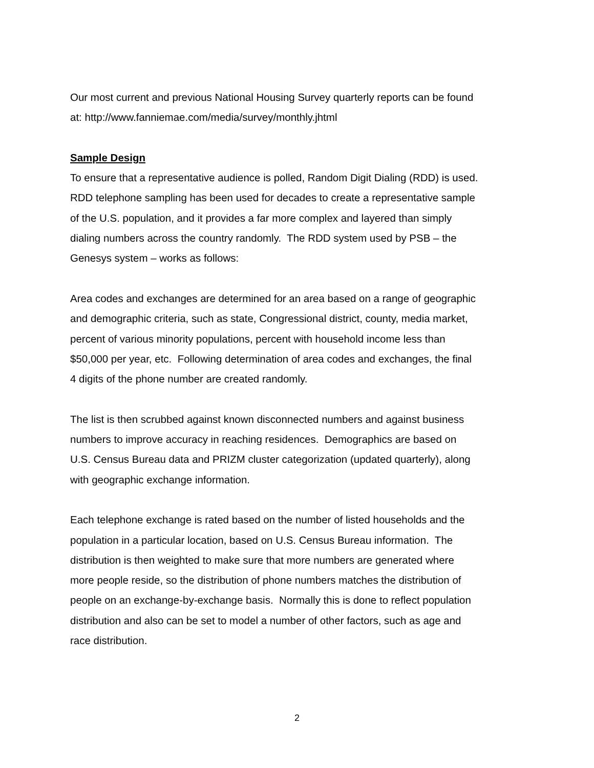Our most current and previous National Housing Survey quarterly reports can be found
at: http://www.fanniemae.com/media/survey/monthly.jhtml
Sample Design
To ensure that a representative audience is polled, Random Digit Dialing (RDD) is used.
RDD telephone sampling has been used for decades to create a representative sample
of the U.S. population, and it provides a far more complex and layered than simply
dialing numbers across the country randomly. The RDD system used by PSB – the
Genesys system – works as follows:
Area codes and exchanges are determined for an area based on a range of geographic
and demographic criteria, such as state, Congressional district, county, media market,
percent of various minority populations, percent with household income less than
$50,000 per year, etc. Following determination of area codes and exchanges, the final
4 digits of the phone number are created randomly.
The list is then scrubbed against known disconnected numbers and against business
numbers to improve accuracy in reaching residences. Demographics are based on
U.S. Census Bureau data and PRIZM cluster categorization (updated quarterly), along
with geographic exchange information.
Each telephone exchange is rated based on the number of listed households and the
population in a particular location, based on U.S. Census Bureau information. The
distribution is then weighted to make sure that more numbers are generated where
more people reside, so the distribution of phone numbers matches the distribution of
people on an exchange-by-exchange basis. Normally this is done to reflect population
distribution and also can be set to model a number of other factors, such as age and
race distribution.
2